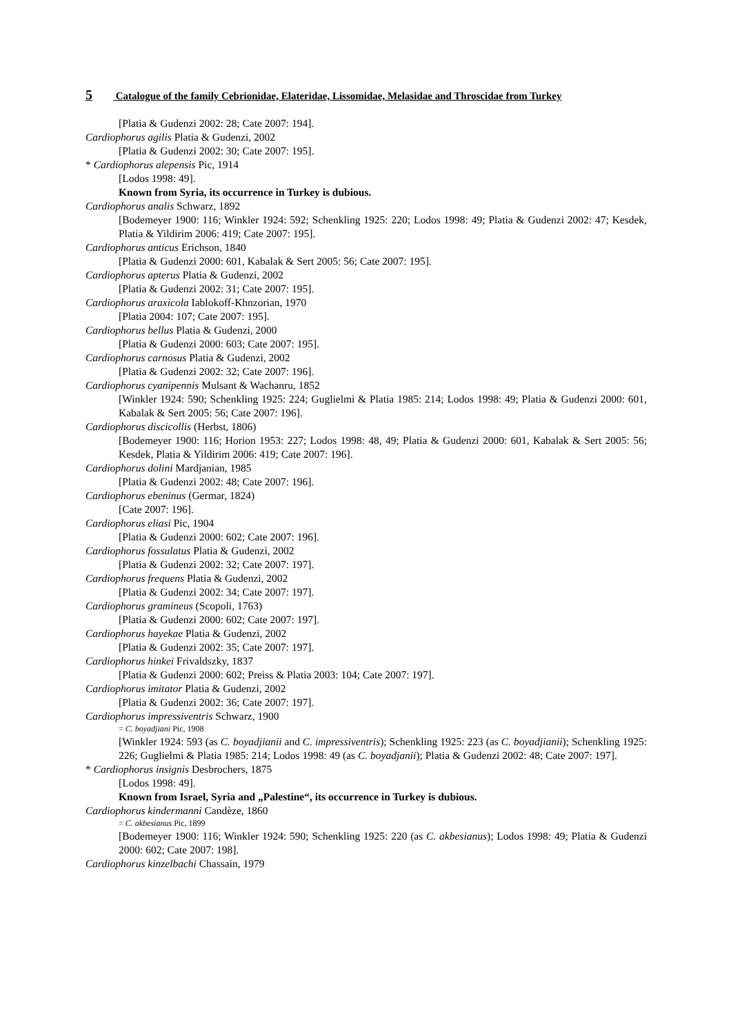5 Catalogue of the family Cebrionidae, Elateridae, Lissomidae, Melasidae and Throscidae from Turkey
[Platia & Gudenzi 2002: 28; Cate 2007: 194].
Cardiophorus agilis Platia & Gudenzi, 2002
[Platia & Gudenzi 2002: 30; Cate 2007: 195].
* Cardiophorus alepensis Pic, 1914
[Lodos 1998: 49].
Known from Syria, its occurrence in Turkey is dubious.
Cardiophorus analis Schwarz, 1892
[Bodemeyer 1900: 116; Winkler 1924: 592; Schenkling 1925: 220; Lodos 1998: 49; Platia & Gudenzi 2002: 47; Kesdek, Platia & Yildirim 2006: 419; Cate 2007: 195].
Cardiophorus anticus Erichson, 1840
[Platia & Gudenzi 2000: 601, Kabalak & Sert 2005: 56; Cate 2007: 195].
Cardiophorus apterus Platia & Gudenzi, 2002
[Platia & Gudenzi 2002: 31; Cate 2007: 195].
Cardiophorus araxicola Iablokoff-Khnzorian, 1970
[Platia 2004: 107; Cate 2007: 195].
Cardiophorus bellus Platia & Gudenzi, 2000
[Platia & Gudenzi 2000: 603; Cate 2007: 195].
Cardiophorus carnosus Platia & Gudenzi, 2002
[Platia & Gudenzi 2002: 32; Cate 2007: 196].
Cardiophorus cyanipennis Mulsant & Wachanru, 1852
[Winkler 1924: 590; Schenkling 1925: 224; Guglielmi & Platia 1985: 214; Lodos 1998: 49; Platia & Gudenzi 2000: 601, Kabalak & Sert 2005: 56; Cate 2007: 196].
Cardiophorus discicollis (Herbst, 1806)
[Bodemeyer 1900: 116; Horion 1953: 227; Lodos 1998: 48, 49; Platia & Gudenzi 2000: 601, Kabalak & Sert 2005: 56; Kesdek, Platia & Yildirim 2006: 419; Cate 2007: 196].
Cardiophorus dolini Mardjanian, 1985
[Platia & Gudenzi 2002: 48; Cate 2007: 196].
Cardiophorus ebeninus (Germar, 1824)
[Cate 2007: 196].
Cardiophorus eliasi Pic, 1904
[Platia & Gudenzi 2000: 602; Cate 2007: 196].
Cardiophorus fossulatus Platia & Gudenzi, 2002
[Platia & Gudenzi 2002: 32; Cate 2007: 197].
Cardiophorus frequens Platia & Gudenzi, 2002
[Platia & Gudenzi 2002: 34; Cate 2007: 197].
Cardiophorus gramineus (Scopoli, 1763)
[Platia & Gudenzi 2000: 602; Cate 2007: 197].
Cardiophorus hayekae Platia & Gudenzi, 2002
[Platia & Gudenzi 2002: 35; Cate 2007: 197].
Cardiophorus hinkei Frivaldszky, 1837
[Platia & Gudenzi 2000: 602; Preiss & Platia 2003: 104; Cate 2007: 197].
Cardiophorus imitator Platia & Gudenzi, 2002
[Platia & Gudenzi 2002: 36; Cate 2007: 197].
Cardiophorus impressiventris Schwarz, 1900
= C. boyadjiani Pic, 1908
[Winkler 1924: 593 (as C. boyadjianii and C. impressiventris); Schenkling 1925: 223 (as C. boyadjianii); Schenkling 1925: 226; Guglielmi & Platia 1985: 214; Lodos 1998: 49 (as C. boyadjanii); Platia & Gudenzi 2002: 48; Cate 2007: 197].
* Cardiophorus insignis Desbrochers, 1875
[Lodos 1998: 49].
Known from Israel, Syria and „Palestine“, its occurrence in Turkey is dubious.
Cardiophorus kindermanni Candèze, 1860
= C. akbesianus Pic, 1899
[Bodemeyer 1900: 116; Winkler 1924: 590; Schenkling 1925: 220 (as C. akbesianus); Lodos 1998: 49; Platia & Gudenzi 2000: 602; Cate 2007: 198].
Cardiophorus kinzelbachi Chassain, 1979